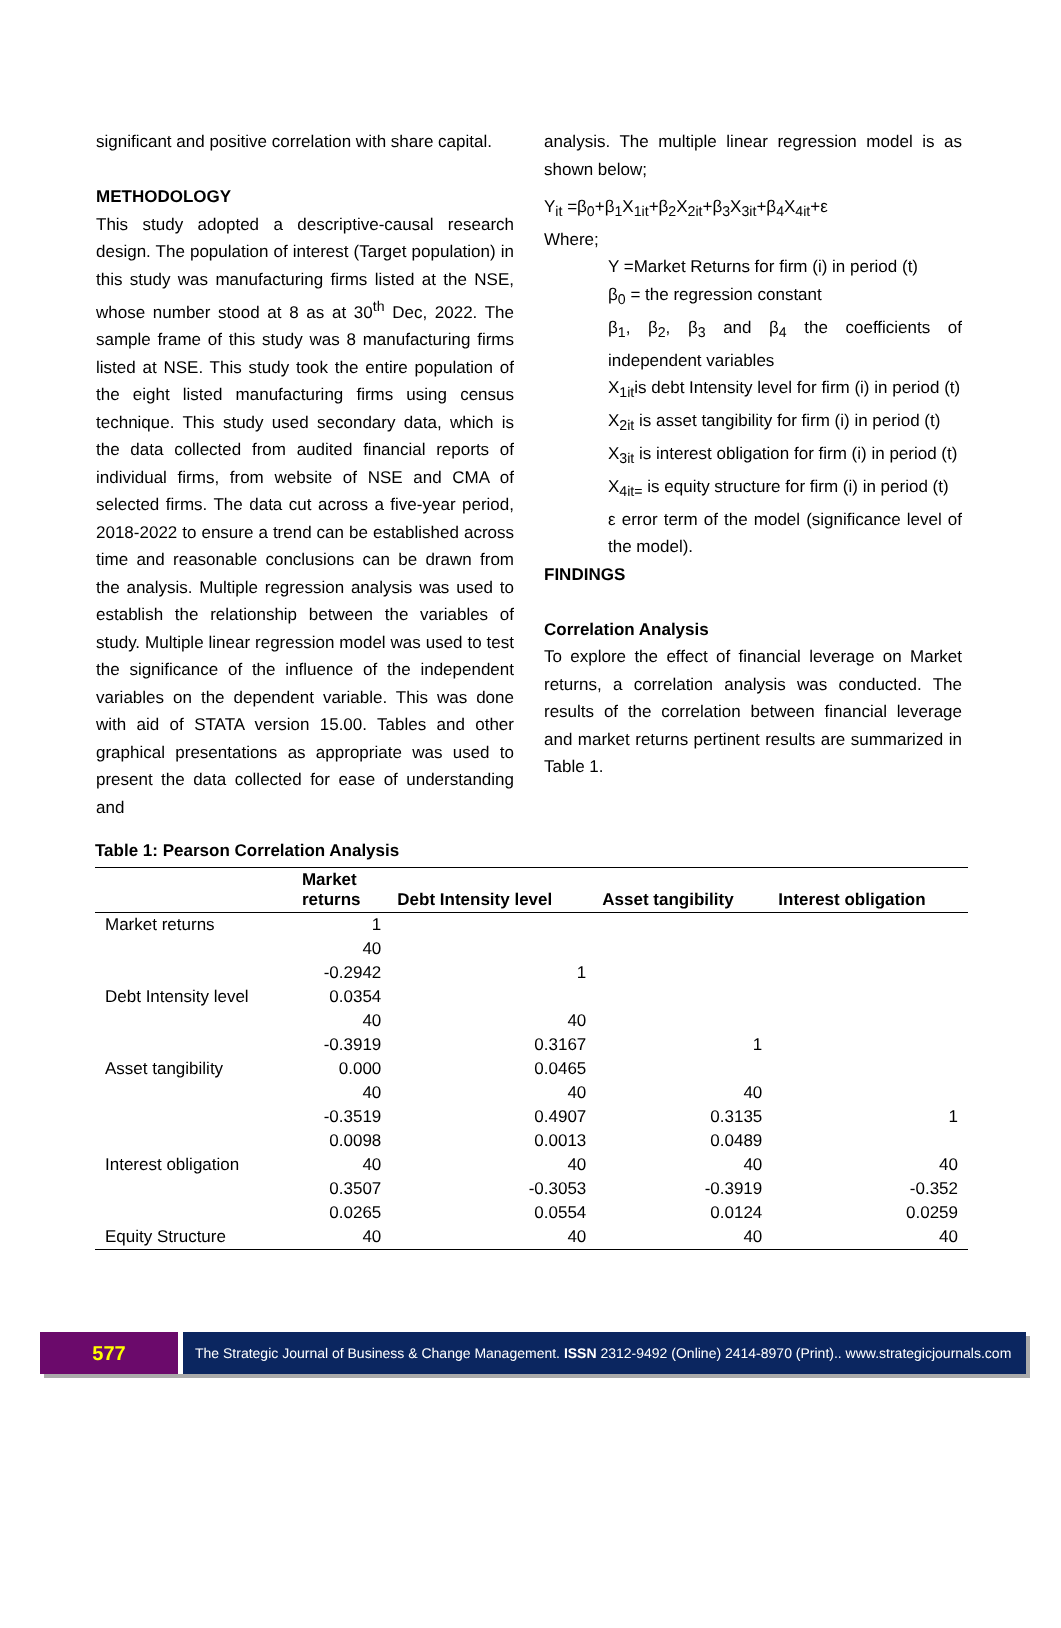significant and positive correlation with share capital.
METHODOLOGY
This study adopted a descriptive-causal research design. The population of interest (Target population) in this study was manufacturing firms listed at the NSE, whose number stood at 8 as at 30<sup>th</sup> Dec, 2022. The sample frame of this study was 8 manufacturing firms listed at NSE. This study took the entire population of the eight listed manufacturing firms using census technique. This study used secondary data, which is the data collected from audited financial reports of individual firms, from website of NSE and CMA of selected firms. The data cut across a five-year period, 2018-2022 to ensure a trend can be established across time and reasonable conclusions can be drawn from the analysis. Multiple regression analysis was used to establish the relationship between the variables of study. Multiple linear regression model was used to test the significance of the influence of the independent variables on the dependent variable. This was done with aid of STATA version 15.00. Tables and other graphical presentations as appropriate was used to present the data collected for ease of understanding and
analysis. The multiple linear regression model is as shown below;
Y<sub>it</sub> =β<sub>0</sub>+β<sub>1</sub>X<sub>1it</sub>+β<sub>2</sub>X<sub>2it</sub>+β<sub>3</sub>X<sub>3it</sub>+β<sub>4</sub>X<sub>4it</sub>+ε
Where;
Y =Market Returns for firm (i) in period (t)
β<sub>0</sub> = the regression constant
β<sub>1</sub>, β<sub>2</sub>, β<sub>3</sub> and β<sub>4</sub> the coefficients of independent variables
X<sub>1it</sub>is debt Intensity level for firm (i) in period (t)
X<sub>2it</sub> is asset tangibility for firm (i) in period (t)
X<sub>3it</sub> is interest obligation for firm (i) in period (t)
X<sub>4it=</sub> is equity structure for firm (i) in period (t)
ε error term of the model (significance level of the model).
FINDINGS
Correlation Analysis
To explore the effect of financial leverage on Market returns, a correlation analysis was conducted. The results of the correlation between financial leverage and market returns pertinent results are summarized in Table 1.
Table 1: Pearson Correlation Analysis
| | Market returns | Debt Intensity level | Asset tangibility | Interest obligation |
| --- | --- | --- | --- | --- |
| Market returns | 1 | | | |
| | 40 | | | |
| | -0.2942 | 1 | | |
| Debt Intensity level | 0.0354 | | | |
| | 40 | 40 | | |
| | -0.3919 | 0.3167 | 1 | |
| Asset tangibility | 0.000 | 0.0465 | | |
| | 40 | 40 | 40 | |
| | -0.3519 | 0.4907 | 0.3135 | 1 |
| | 0.0098 | 0.0013 | 0.0489 | |
| Interest obligation | 40 | 40 | 40 | 40 |
| | 0.3507 | -0.3053 | -0.3919 | -0.352 |
| | 0.0265 | 0.0554 | 0.0124 | 0.0259 |
| Equity Structure | 40 | 40 | 40 | 40 |
577
The Strategic Journal of Business & Change Management. ISSN 2312-9492 (Online) 2414-8970 (Print).. www.strategicjournals.com